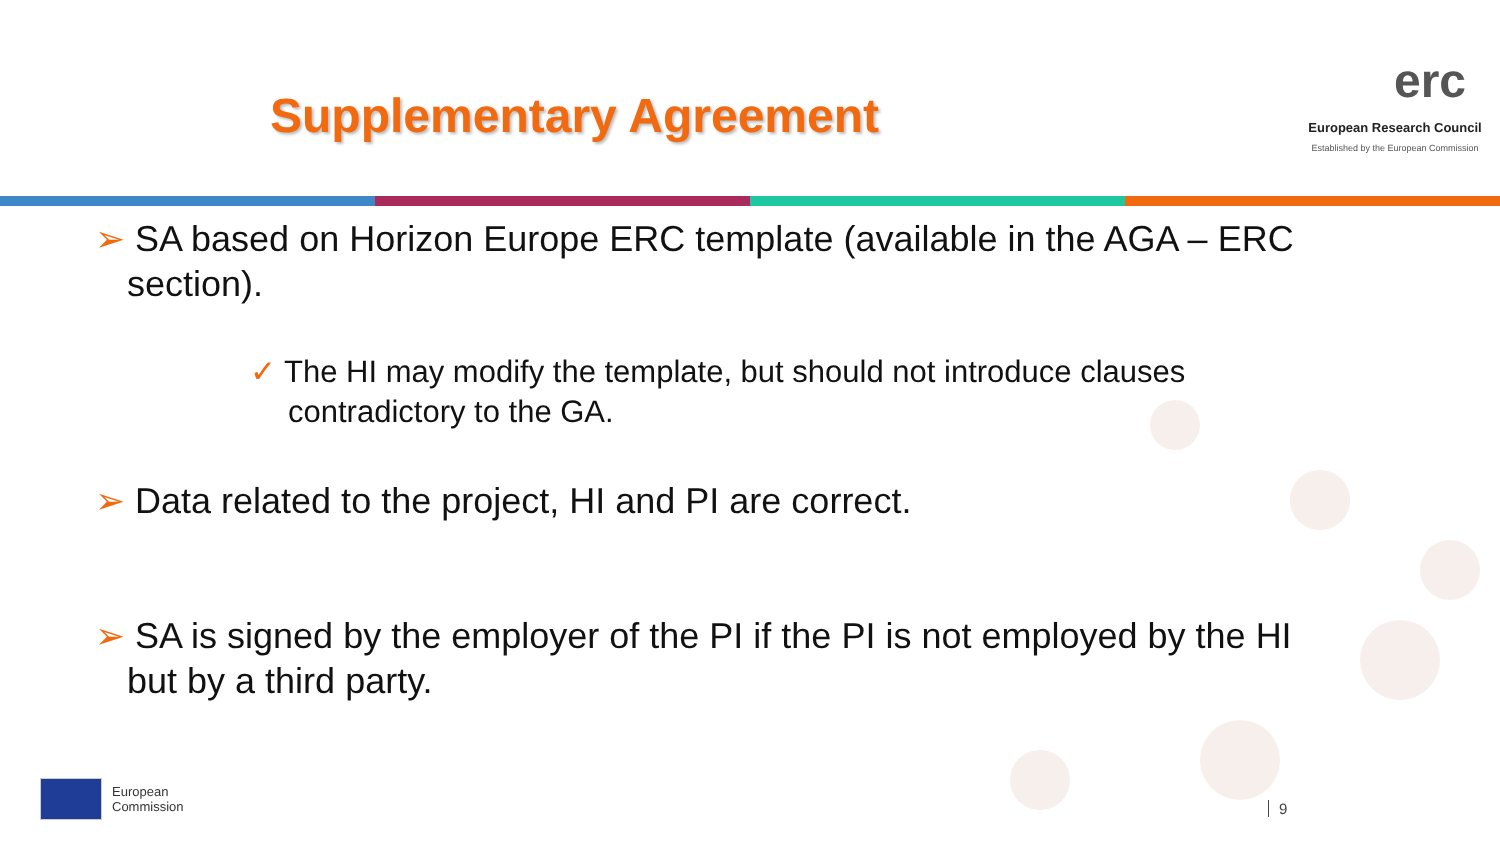Supplementary Agreement
erc
European Research Council
Established by the European Commission
➢ SA based on Horizon Europe ERC template (available in the AGA – ERC section).
✓ The HI may modify the template, but should not introduce clauses contradictory to the GA.
➢ Data related to the project, HI and PI are correct.
➢ SA is signed by the employer of the PI if the PI is not employed by the HI but by a third party.
European
Commission
9